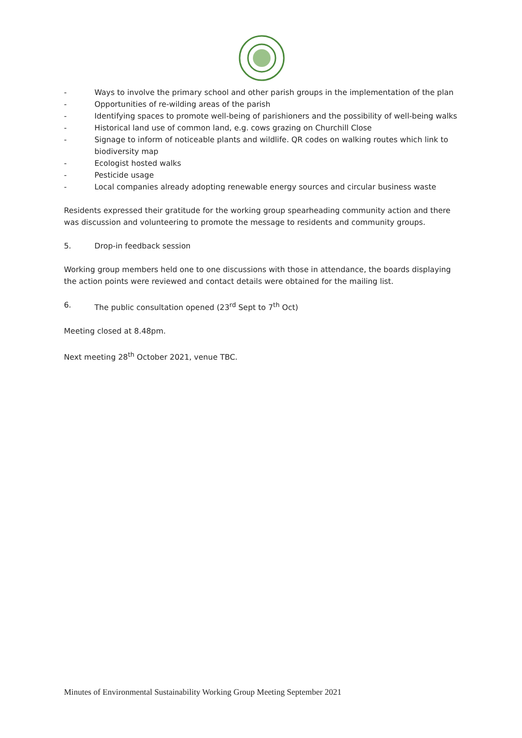- Ways to involve the primary school and other parish groups in the implementation of the plan
- Opportunities of re-wilding areas of the parish
- Identifying spaces to promote well-being of parishioners and the possibility of well-being walks
- Historical land use of common land, e.g. cows grazing on Churchill Close
- Signage to inform of noticeable plants and wildlife. QR codes on walking routes which link to biodiversity map
- Ecologist hosted walks
- Pesticide usage
- Local companies already adopting renewable energy sources and circular business waste
Residents expressed their gratitude for the working group spearheading community action and there was discussion and volunteering to promote the message to residents and community groups.
5. Drop-in feedback session
Working group members held one to one discussions with those in attendance, the boards displaying the action points were reviewed and contact details were obtained for the mailing list.
6. The public consultation opened (23<sup>rd</sup> Sept to 7<sup>th</sup> Oct)
Meeting closed at 8.48pm.
Next meeting 28<sup>th</sup> October 2021, venue TBC.
Minutes of Environmental Sustainability Working Group Meeting September 2021